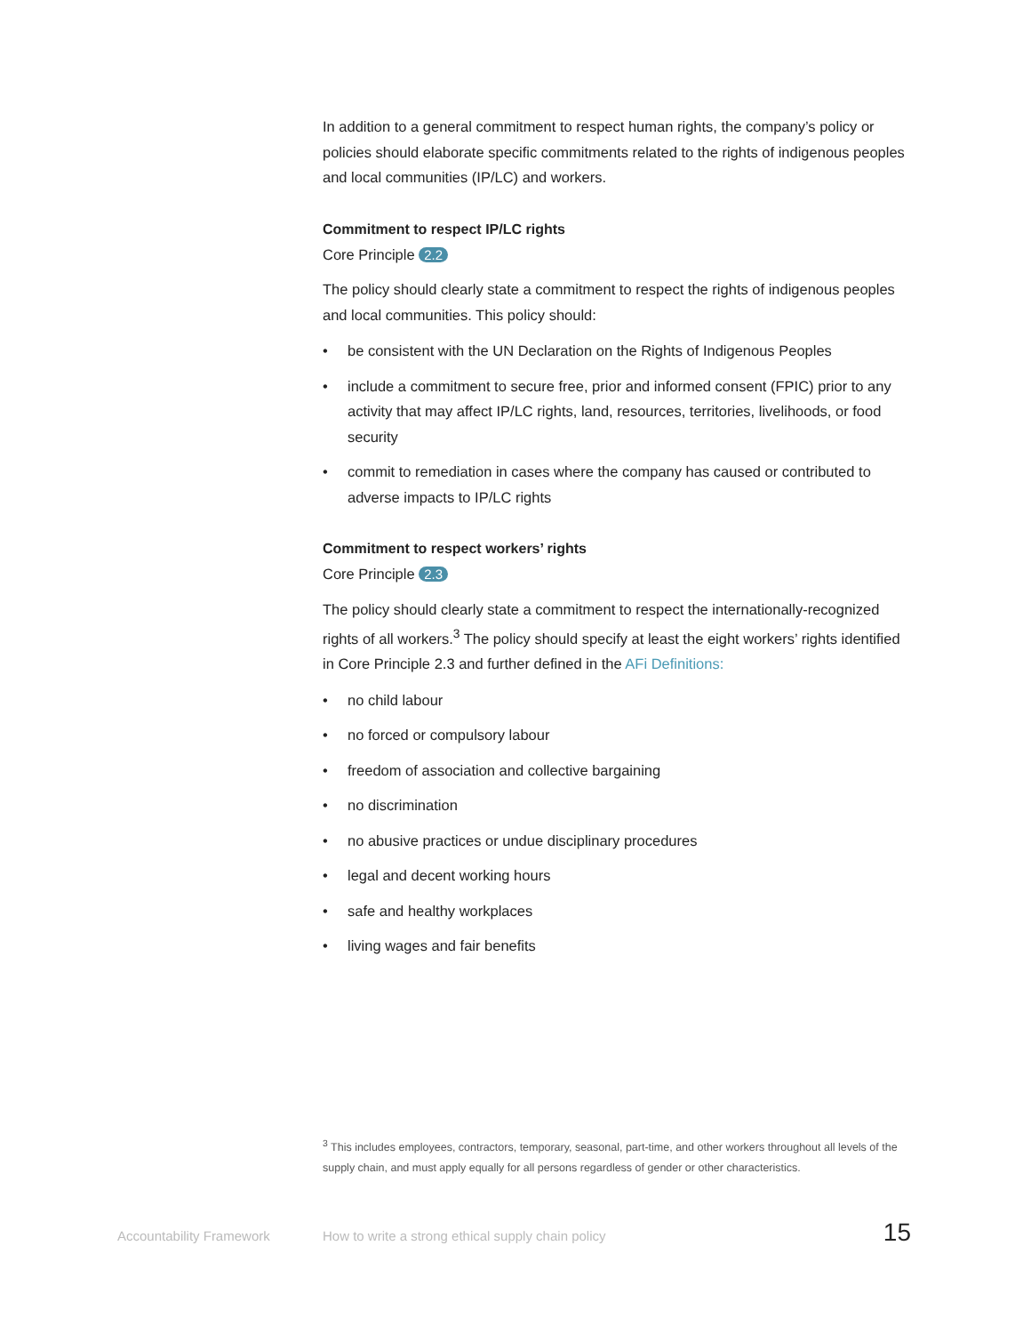In addition to a general commitment to respect human rights, the company’s policy or policies should elaborate specific commitments related to the rights of indigenous peoples and local communities (IP/LC) and workers.
Commitment to respect IP/LC rights
Core Principle 2.2
The policy should clearly state a commitment to respect the rights of indigenous peoples and local communities. This policy should:
• be consistent with the UN Declaration on the Rights of Indigenous Peoples
• include a commitment to secure free, prior and informed consent (FPIC) prior to any activity that may affect IP/LC rights, land, resources, territories, livelihoods, or food security
• commit to remediation in cases where the company has caused or contributed to adverse impacts to IP/LC rights
Commitment to respect workers’ rights
Core Principle 2.3
The policy should clearly state a commitment to respect the internationally-recognized rights of all workers.<sup>3</sup> The policy should specify at least the eight workers’ rights identified in Core Principle 2.3 and further defined in the AFi Definitions:
• no child labour
• no forced or compulsory labour
• freedom of association and collective bargaining
• no discrimination
• no abusive practices or undue disciplinary procedures
• legal and decent working hours
• safe and healthy workplaces
• living wages and fair benefits
<sup>3</sup> This includes employees, contractors, temporary, seasonal, part-time, and other workers throughout all levels of the supply chain, and must apply equally for all persons regardless of gender or other characteristics.
Accountability Framework How to write a strong ethical supply chain policy 15